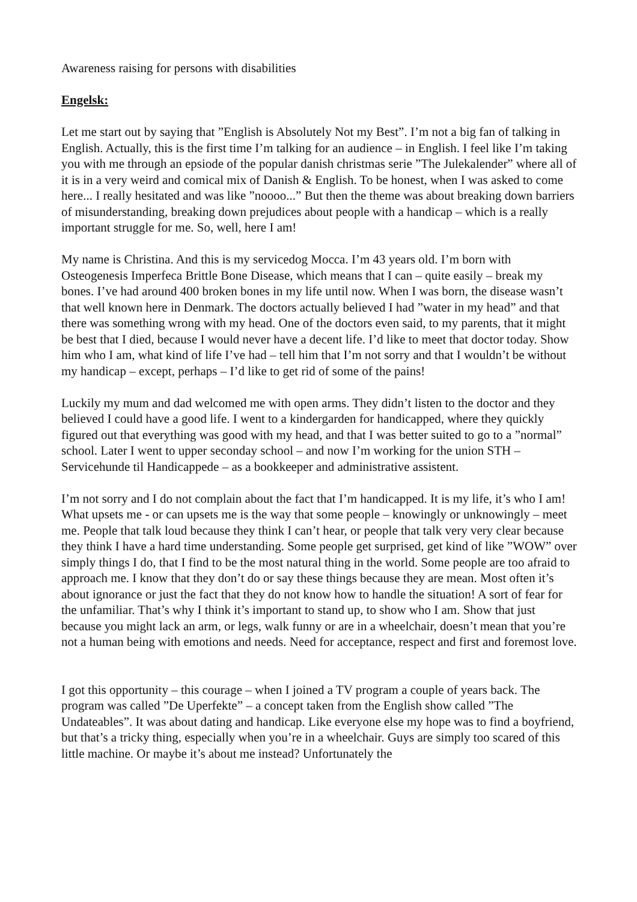Awareness raising for persons with disabilities
Engelsk:
Let me start out by saying that ”English is Absolutely Not my Best”. I’m not a big fan of talking in English. Actually, this is the first time I’m talking for an audience – in English. I feel like I’m taking you with me through an epsiode of the popular danish christmas serie ”The Julekalender” where all of it is in a very weird and comical mix of Danish & English. To be honest, when I was asked to come here... I really hesitated and was like ”noooo...” But then the theme was about breaking down barriers of misunderstanding, breaking down prejudices about people with a handicap – which is a really important struggle for me. So, well, here I am!
My name is Christina. And this is my servicedog Mocca. I’m 43 years old. I’m born with Osteogenesis Imperfeca Brittle Bone Disease, which means that I can – quite easily – break my bones. I’ve had around 400 broken bones in my life until now. When I was born, the disease wasn’t that well known here in Denmark. The doctors actually believed I had ”water in my head” and that there was something wrong with my head. One of the doctors even said, to my parents, that it might be best that I died, because I would never have a decent life. I’d like to meet that doctor today. Show him who I am, what kind of life I’ve had – tell him that I’m not sorry and that I wouldn’t be without my handicap – except, perhaps – I’d like to get rid of some of the pains!
Luckily my mum and dad welcomed me with open arms. They didn’t listen to the doctor and they believed I could have a good life. I went to a kindergarden for handicapped, where they quickly figured out that everything was good with my head, and that I was better suited to go to a ”normal” school. Later I went to upper seconday school – and now I’m working for the union STH – Servicehunde til Handicappede – as a bookkeeper and administrative assistent.
I’m not sorry and I do not complain about the fact that I’m handicapped. It is my life, it’s who I am! What upsets me - or can upsets me is the way that some people – knowingly or unknowingly – meet me. People that talk loud because they think I can’t hear, or people that talk very very clear because they think I have a hard time understanding. Some people get surprised, get kind of like ”WOW” over simply things I do, that I find to be the most natural thing in the world. Some people are too afraid to approach me. I know that they don’t do or say these things because they are mean. Most often it’s about ignorance or just the fact that they do not know how to handle the situation! A sort of fear for the unfamiliar. That’s why I think it’s important to stand up, to show who I am. Show that just because you might lack an arm, or legs, walk funny or are in a wheelchair, doesn’t mean that you’re not a human being with emotions and needs. Need for acceptance, respect and first and foremost love.
I got this opportunity – this courage – when I joined a TV program a couple of years back. The program was called ”De Uperfekte” – a concept taken from the English show called ”The Undateables”. It was about dating and handicap. Like everyone else my hope was to find a boyfriend, but that’s a tricky thing, especially when you’re in a wheelchair. Guys are simply too scared of this little machine. Or maybe it’s about me instead? Unfortunately the